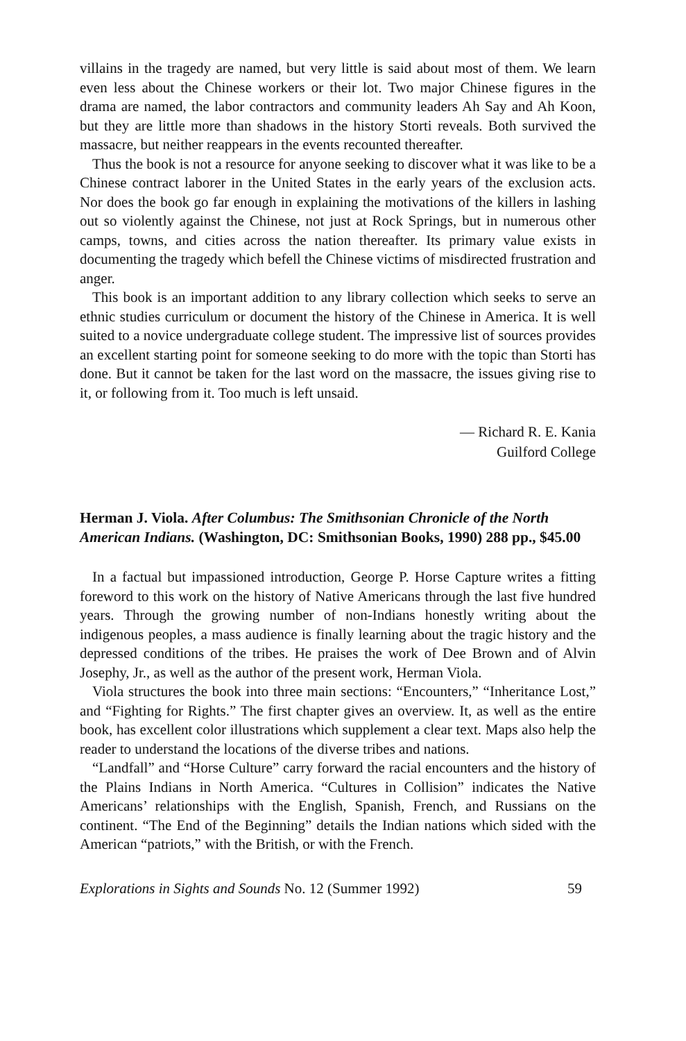villains in the tragedy are named, but very little is said about most of them. We learn even less about the Chinese workers or their lot. Two major Chinese figures in the drama are named, the labor contractors and community leaders Ah Say and Ah Koon, but they are little more than shadows in the history Storti reveals. Both survived the massacre, but neither reappears in the events recounted thereafter.
Thus the book is not a resource for anyone seeking to discover what it was like to be a Chinese contract laborer in the United States in the early years of the exclusion acts. Nor does the book go far enough in explaining the motivations of the killers in lashing out so violently against the Chinese, not just at Rock Springs, but in numerous other camps, towns, and cities across the nation thereafter. Its primary value exists in documenting the tragedy which befell the Chinese victims of misdirected frustration and anger.
This book is an important addition to any library collection which seeks to serve an ethnic studies curriculum or document the history of the Chinese in America. It is well suited to a novice undergraduate college student. The impressive list of sources provides an excellent starting point for someone seeking to do more with the topic than Storti has done. But it cannot be taken for the last word on the massacre, the issues giving rise to it, or following from it. Too much is left unsaid.
— Richard R. E. Kania
Guilford College
Herman J. Viola. After Columbus: The Smithsonian Chronicle of the North American Indians. (Washington, DC: Smithsonian Books, 1990) 288 pp., $45.00
In a factual but impassioned introduction, George P. Horse Capture writes a fitting foreword to this work on the history of Native Americans through the last five hundred years. Through the growing number of non-Indians honestly writing about the indigenous peoples, a mass audience is finally learning about the tragic history and the depressed conditions of the tribes. He praises the work of Dee Brown and of Alvin Josephy, Jr., as well as the author of the present work, Herman Viola.
Viola structures the book into three main sections: “Encounters,” “Inheritance Lost,” and “Fighting for Rights.” The first chapter gives an overview. It, as well as the entire book, has excellent color illustrations which supplement a clear text. Maps also help the reader to understand the locations of the diverse tribes and nations.
“Landfall” and “Horse Culture” carry forward the racial encounters and the history of the Plains Indians in North America. “Cultures in Collision” indicates the Native Americans’ relationships with the English, Spanish, French, and Russians on the continent. “The End of the Beginning” details the Indian nations which sided with the American “patriots,” with the British, or with the French.
Explorations in Sights and Sounds No. 12 (Summer 1992) 59